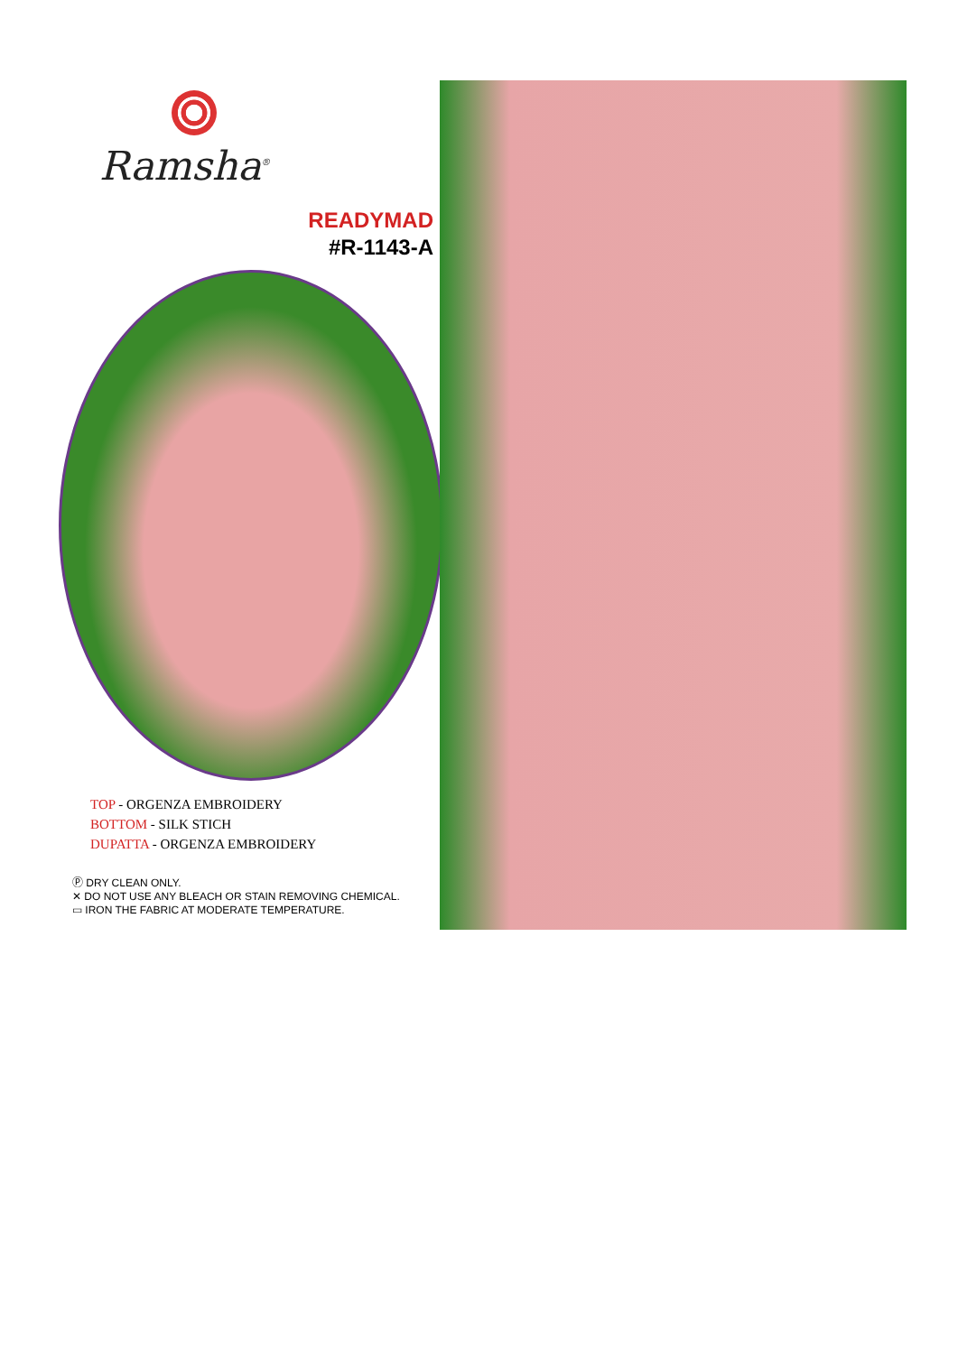Ramsha<sup>®</sup>
READYMAD
#R-1143-A
TOP - ORGENZA EMBROIDERY
BOTTOM - SILK STICH
DUPATTA - ORGENZA EMBROIDERY
Ⓟ DRY CLEAN ONLY.
✕ DO NOT USE ANY BLEACH OR STAIN REMOVING CHEMICAL.
▭ IRON THE FABRIC AT MODERATE TEMPERATURE.